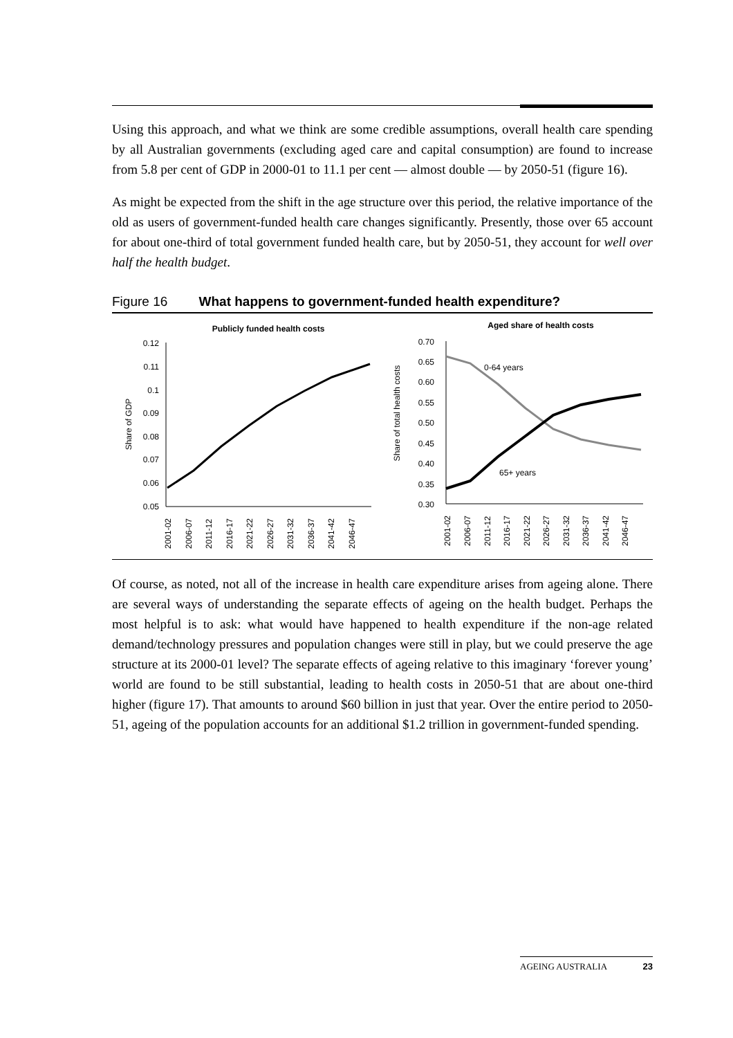Using this approach, and what we think are some credible assumptions, overall health care spending by all Australian governments (excluding aged care and capital consumption) are found to increase from 5.8 per cent of GDP in 2000-01 to 11.1 per cent — almost double — by 2050-51 (figure 16).
As might be expected from the shift in the age structure over this period, the relative importance of the old as users of government-funded health care changes significantly. Presently, those over 65 account for about one-third of total government funded health care, but by 2050-51, they account for well over half the health budget.
Figure 16 What happens to government-funded health expenditure?
Publicly funded health costs
Aged share of health costs
0.12
0.11
0.1
0.09
0.08
0.07
0.06
0.05
Share of GDP
0.70
0.65
0.60
0.55
0.50
0.45
0.40
0.35
0.30
Share of total health costs
0-64 years
65+ years
2001-02
2006-07
2011-12
2016-17
2021-22
2026-27
2031-32
2036-37
2041-42
2046-47
2001-02
2006-07
2011-12
2016-17
2021-22
2026-27
2031-32
2036-37
2041-42
2046-47
Of course, as noted, not all of the increase in health care expenditure arises from ageing alone. There are several ways of understanding the separate effects of ageing on the health budget. Perhaps the most helpful is to ask: what would have happened to health expenditure if the non-age related demand/technology pressures and population changes were still in play, but we could preserve the age structure at its 2000-01 level? The separate effects of ageing relative to this imaginary ‘forever young’ world are found to be still substantial, leading to health costs in 2050-51 that are about one-third higher (figure 17). That amounts to around $60 billion in just that year. Over the entire period to 2050-51, ageing of the population accounts for an additional $1.2 trillion in government-funded spending.
AGEING AUSTRALIA 23